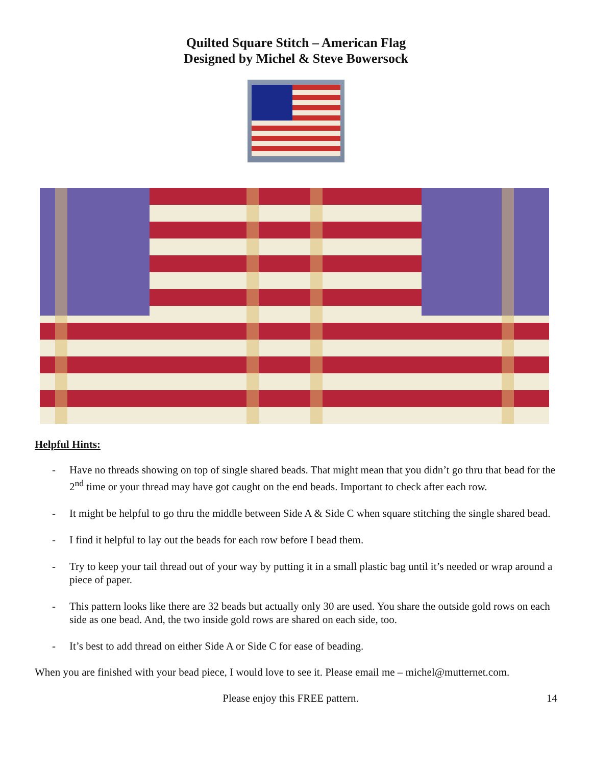Quilted Square Stitch – American Flag
Designed by Michel & Steve Bowersock
Helpful Hints:
- Have no threads showing on top of single shared beads. That might mean that you didn’t go thru that bead for the 2<sup>nd</sup> time or your thread may have got caught on the end beads. Important to check after each row.
- It might be helpful to go thru the middle between Side A & Side C when square stitching the single shared bead.
- I find it helpful to lay out the beads for each row before I bead them.
- Try to keep your tail thread out of your way by putting it in a small plastic bag until it’s needed or wrap around a piece of paper.
- This pattern looks like there are 32 beads but actually only 30 are used. You share the outside gold rows on each side as one bead. And, the two inside gold rows are shared on each side, too.
- It’s best to add thread on either Side A or Side C for ease of beading.
When you are finished with your bead piece, I would love to see it. Please email me – michel@mutternet.com.
Please enjoy this FREE pattern. 14